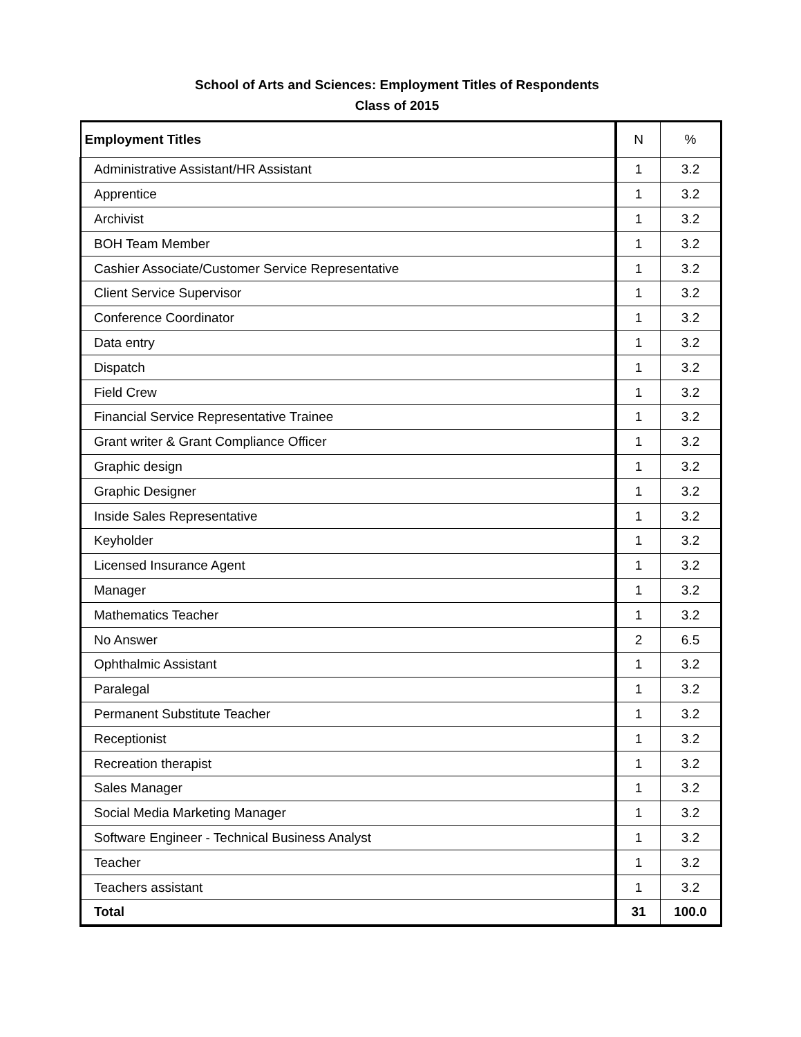School of Arts and Sciences: Employment Titles of Respondents
Class of 2015
| Employment Titles | N | % |
| --- | --- | --- |
| Administrative Assistant/HR Assistant | 1 | 3.2 |
| Apprentice | 1 | 3.2 |
| Archivist | 1 | 3.2 |
| BOH Team Member | 1 | 3.2 |
| Cashier Associate/Customer Service Representative | 1 | 3.2 |
| Client Service Supervisor | 1 | 3.2 |
| Conference Coordinator | 1 | 3.2 |
| Data entry | 1 | 3.2 |
| Dispatch | 1 | 3.2 |
| Field Crew | 1 | 3.2 |
| Financial Service Representative Trainee | 1 | 3.2 |
| Grant writer & Grant Compliance Officer | 1 | 3.2 |
| Graphic design | 1 | 3.2 |
| Graphic Designer | 1 | 3.2 |
| Inside Sales Representative | 1 | 3.2 |
| Keyholder | 1 | 3.2 |
| Licensed Insurance Agent | 1 | 3.2 |
| Manager | 1 | 3.2 |
| Mathematics Teacher | 1 | 3.2 |
| No Answer | 2 | 6.5 |
| Ophthalmic Assistant | 1 | 3.2 |
| Paralegal | 1 | 3.2 |
| Permanent Substitute Teacher | 1 | 3.2 |
| Receptionist | 1 | 3.2 |
| Recreation therapist | 1 | 3.2 |
| Sales Manager | 1 | 3.2 |
| Social Media Marketing Manager | 1 | 3.2 |
| Software Engineer - Technical Business Analyst | 1 | 3.2 |
| Teacher | 1 | 3.2 |
| Teachers assistant | 1 | 3.2 |
| Total | 31 | 100.0 |